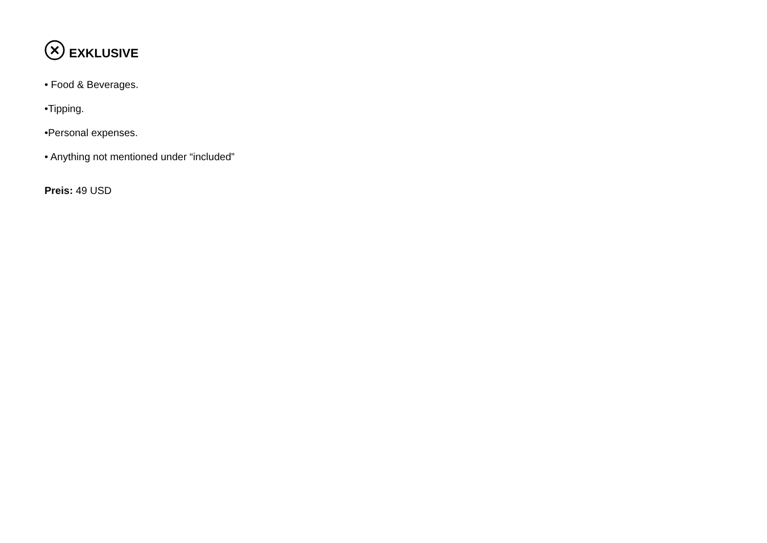EXKLUSIVE
• Food & Beverages.
•Tipping.
•Personal expenses.
• Anything not mentioned under “included”
Preis: 49 USD